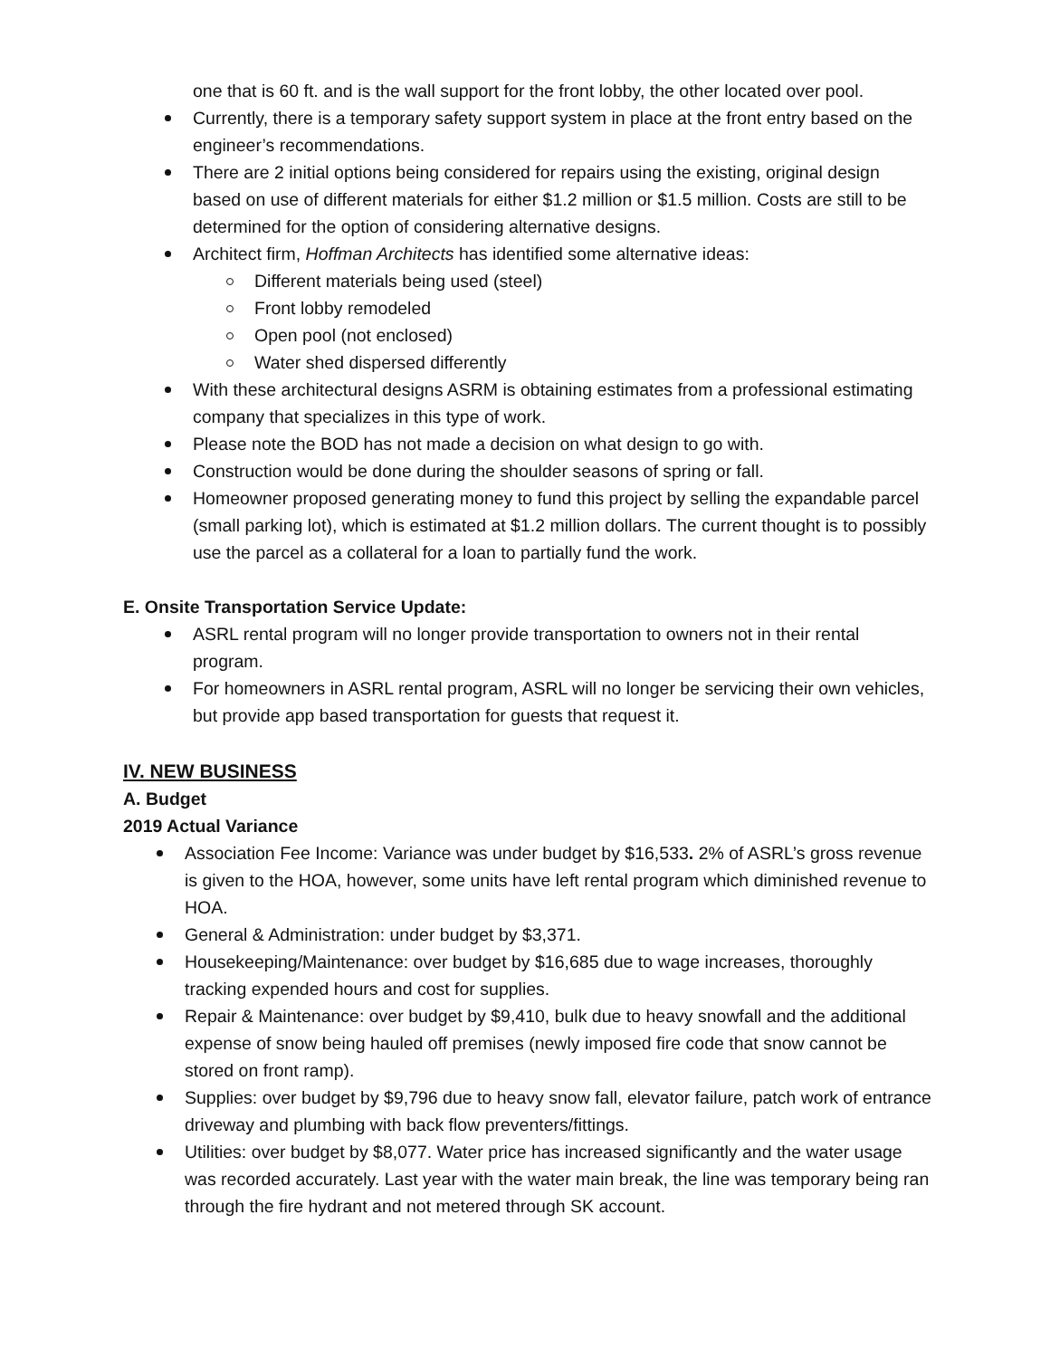one that is 60 ft. and is the wall support for the front lobby, the other located over pool.
Currently, there is a temporary safety support system in place at the front entry based on the engineer’s recommendations.
There are 2 initial options being considered for repairs using the existing, original design based on use of different materials for either $1.2 million or $1.5 million. Costs are still to be determined for the option of considering alternative designs.
Architect firm, Hoffman Architects has identified some alternative ideas:
Different materials being used (steel)
Front lobby remodeled
Open pool (not enclosed)
Water shed dispersed differently
With these architectural designs ASRM is obtaining estimates from a professional estimating company that specializes in this type of work.
Please note the BOD has not made a decision on what design to go with.
Construction would be done during the shoulder seasons of spring or fall.
Homeowner proposed generating money to fund this project by selling the expandable parcel (small parking lot), which is estimated at $1.2 million dollars. The current thought is to possibly use the parcel as a collateral for a loan to partially fund the work.
E. Onsite Transportation Service Update:
ASRL rental program will no longer provide transportation to owners not in their rental program.
For homeowners in ASRL rental program, ASRL will no longer be servicing their own vehicles, but provide app based transportation for guests that request it.
IV. NEW BUSINESS
A. Budget
2019 Actual Variance
Association Fee Income: Variance was under budget by $16,533. 2% of ASRL’s gross revenue is given to the HOA, however, some units have left rental program which diminished revenue to HOA.
General & Administration: under budget by $3,371.
Housekeeping/Maintenance: over budget by $16,685 due to wage increases, thoroughly tracking expended hours and cost for supplies.
Repair & Maintenance: over budget by $9,410, bulk due to heavy snowfall and the additional expense of snow being hauled off premises (newly imposed fire code that snow cannot be stored on front ramp).
Supplies: over budget by $9,796 due to heavy snow fall, elevator failure, patch work of entrance driveway and plumbing with back flow preventers/fittings.
Utilities: over budget by $8,077. Water price has increased significantly and the water usage was recorded accurately. Last year with the water main break, the line was temporary being ran through the fire hydrant and not metered through SK account.